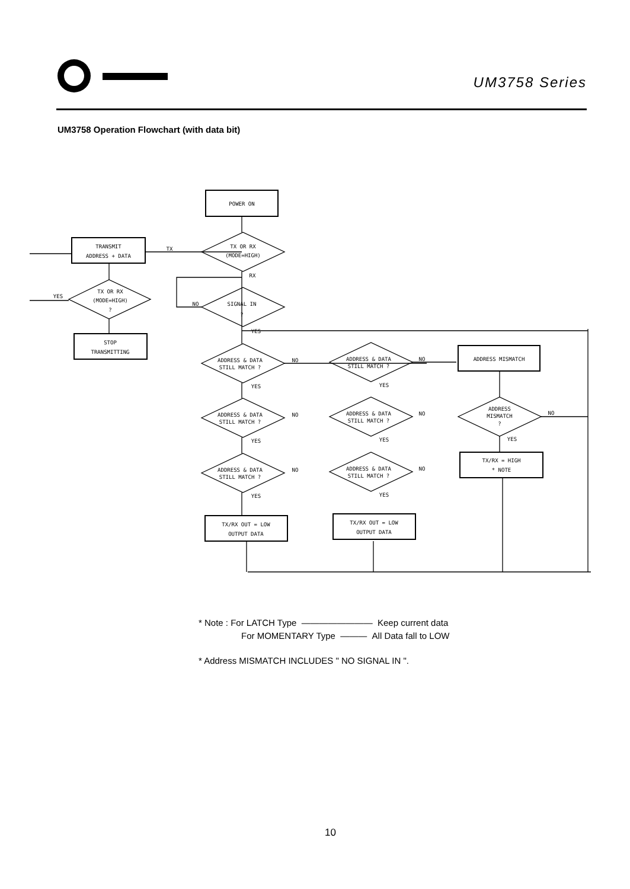UM3758 Series
UM3758 Operation Flowchart (with data bit)
POWER ON
TRANSMIT
ADDRESS + DATA
TX OR RX
(MODE=HIGH)
TX
RX
TX OR RX
(MODE=HIGH)
?
YES
STOP
TRANSMITTING
SIGNAL IN
?
NO
YES
ADDRESS & DATA
STILL MATCH ?
NO
YES
ADDRESS & DATA
STILL MATCH ?
NO
YES
ADDRESS & DATA
STILL MATCH ?
NO
YES
TX/RX OUT = LOW
OUTPUT DATA
ADDRESS & DATA
STILL MATCH ?
NO
YES
ADDRESS & DATA
STILL MATCH ?
NO
YES
ADDRESS & DATA
STILL MATCH ?
NO
YES
TX/RX OUT = LOW
OUTPUT DATA
ADDRESS MISMATCH
ADDRESS
MISMATCH
?
NO
YES
TX/RX = HIGH
* NOTE
* Note : For LATCH Type ———————— Keep current data
For MOMENTARY Type ——— All Data fall to LOW
* Address MISMATCH INCLUDES " NO SIGNAL IN ".
10